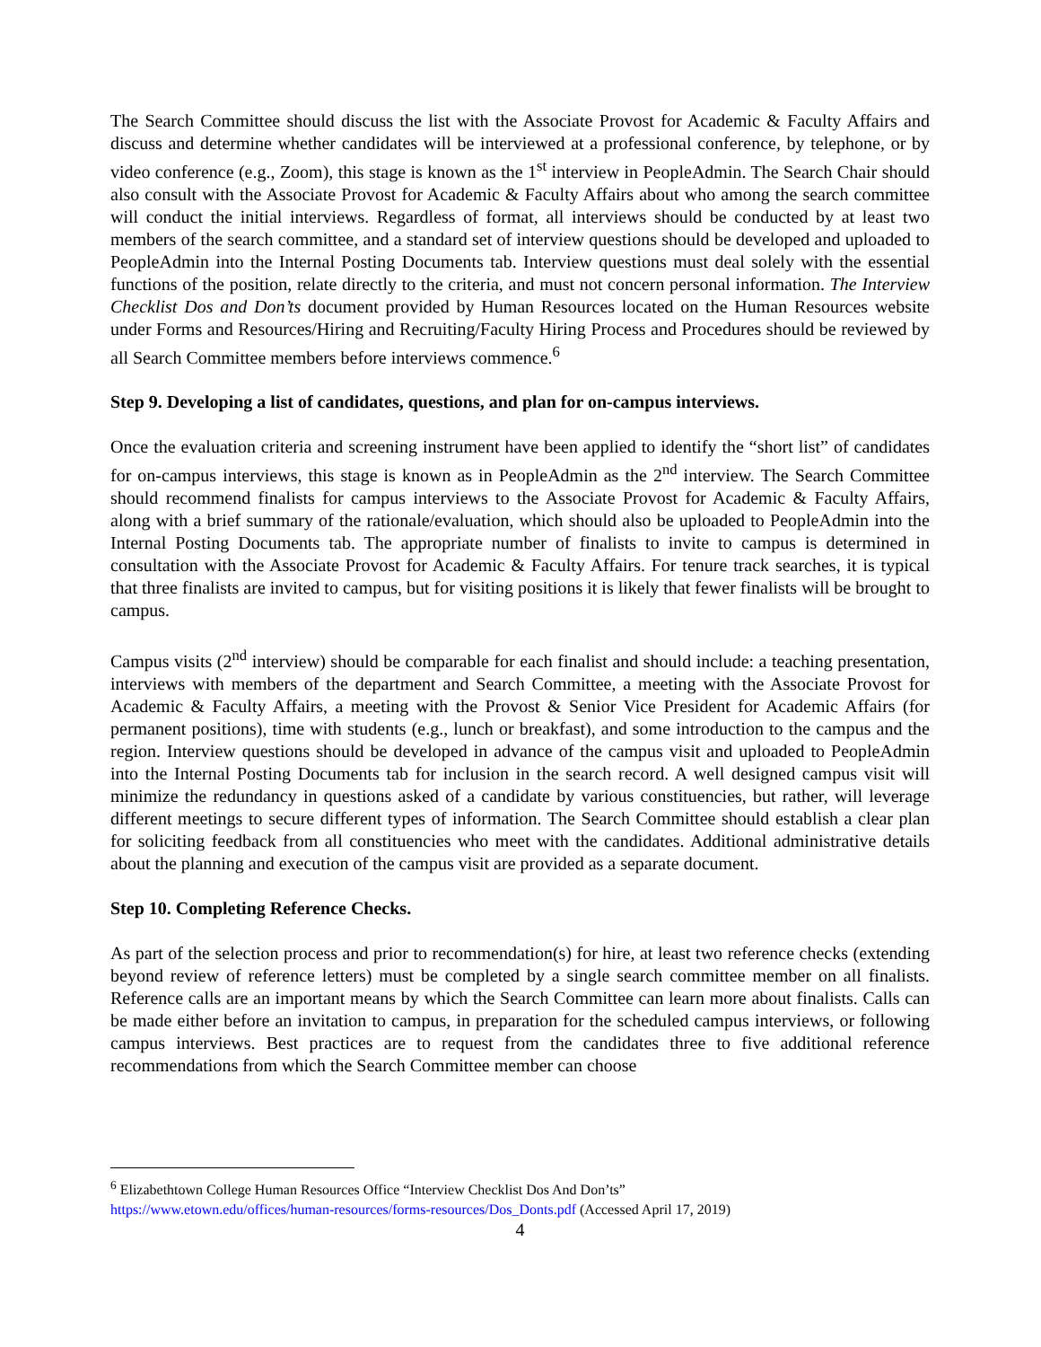The Search Committee should discuss the list with the Associate Provost for Academic & Faculty Affairs and discuss and determine whether candidates will be interviewed at a professional conference, by telephone, or by video conference (e.g., Zoom), this stage is known as the 1<sup>st</sup> interview in PeopleAdmin. The Search Chair should also consult with the Associate Provost for Academic & Faculty Affairs about who among the search committee will conduct the initial interviews. Regardless of format, all interviews should be conducted by at least two members of the search committee, and a standard set of interview questions should be developed and uploaded to PeopleAdmin into the Internal Posting Documents tab. Interview questions must deal solely with the essential functions of the position, relate directly to the criteria, and must not concern personal information. The Interview Checklist Dos and Don’ts document provided by Human Resources located on the Human Resources website under Forms and Resources/Hiring and Recruiting/Faculty Hiring Process and Procedures should be reviewed by all Search Committee members before interviews commence.<sup>6</sup>
Step 9. Developing a list of candidates, questions, and plan for on-campus interviews.
Once the evaluation criteria and screening instrument have been applied to identify the “short list” of candidates for on-campus interviews, this stage is known as in PeopleAdmin as the 2<sup>nd</sup> interview. The Search Committee should recommend finalists for campus interviews to the Associate Provost for Academic & Faculty Affairs, along with a brief summary of the rationale/evaluation, which should also be uploaded to PeopleAdmin into the Internal Posting Documents tab. The appropriate number of finalists to invite to campus is determined in consultation with the Associate Provost for Academic & Faculty Affairs. For tenure track searches, it is typical that three finalists are invited to campus, but for visiting positions it is likely that fewer finalists will be brought to campus.
Campus visits (2<sup>nd</sup> interview) should be comparable for each finalist and should include: a teaching presentation, interviews with members of the department and Search Committee, a meeting with the Associate Provost for Academic & Faculty Affairs, a meeting with the Provost & Senior Vice President for Academic Affairs (for permanent positions), time with students (e.g., lunch or breakfast), and some introduction to the campus and the region. Interview questions should be developed in advance of the campus visit and uploaded to PeopleAdmin into the Internal Posting Documents tab for inclusion in the search record. A well designed campus visit will minimize the redundancy in questions asked of a candidate by various constituencies, but rather, will leverage different meetings to secure different types of information. The Search Committee should establish a clear plan for soliciting feedback from all constituencies who meet with the candidates. Additional administrative details about the planning and execution of the campus visit are provided as a separate document.
Step 10. Completing Reference Checks.
As part of the selection process and prior to recommendation(s) for hire, at least two reference checks (extending beyond review of reference letters) must be completed by a single search committee member on all finalists. Reference calls are an important means by which the Search Committee can learn more about finalists. Calls can be made either before an invitation to campus, in preparation for the scheduled campus interviews, or following campus interviews. Best practices are to request from the candidates three to five additional reference recommendations from which the Search Committee member can choose
<sup>6</sup> Elizabethtown College Human Resources Office “Interview Checklist Dos And Don’ts”
https://www.etown.edu/offices/human-resources/forms-resources/Dos_Donts.pdf (Accessed April 17, 2019)
4